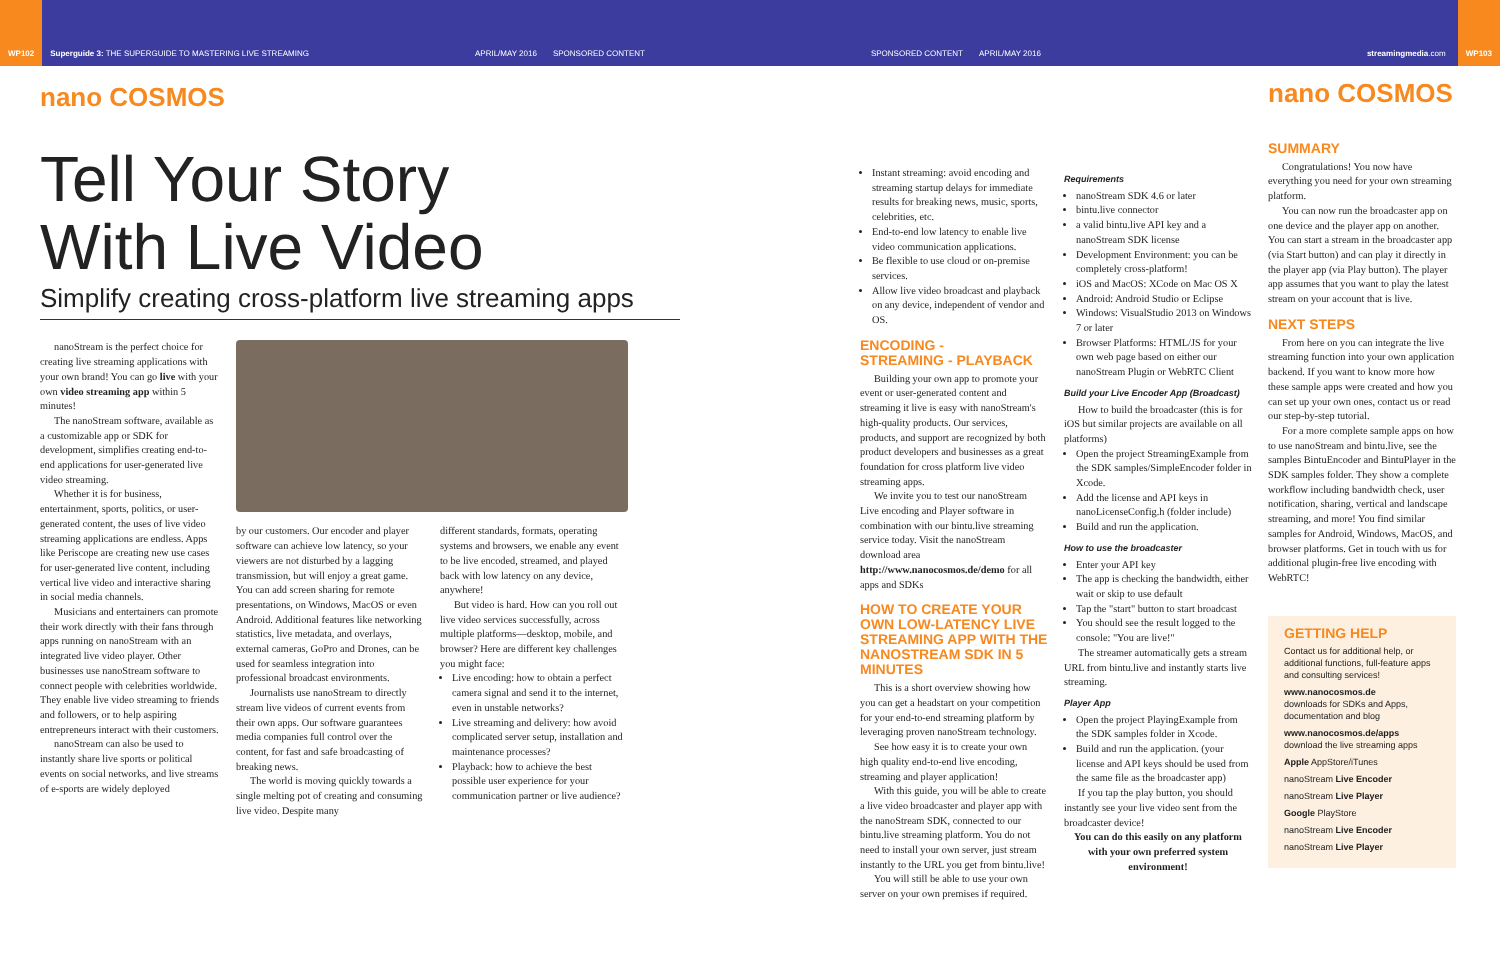WP102 Superguide 3: THE SUPERGUIDE TO MASTERING LIVE STREAMING APRIL/MAY 2016 SPONSORED CONTENT SPONSORED CONTENT APRIL/MAY 2016 streamingmedia.com WP103
nano COSMOS
Tell Your Story
With Live Video
Simplify creating cross-platform live streaming apps
nanoStream is the perfect choice for creating live streaming applications with your own brand! You can go live with your own video streaming app within 5 minutes!
The nanoStream software, available as a customizable app or SDK for development, simplifies creating end-to-end applications for user-generated live video streaming.
Whether it is for business, entertainment, sports, politics, or user-generated content, the uses of live video streaming applications are endless. Apps like Periscope are creating new use cases for user-generated live content, including vertical live video and interactive sharing in social media channels.
Musicians and entertainers can promote their work directly with their fans through apps running on nanoStream with an integrated live video player. Other businesses use nanoStream software to connect people with celebrities worldwide. They enable live video streaming to friends and followers, or to help aspiring entrepreneurs interact with their customers.
nanoStream can also be used to instantly share live sports or political events on social networks, and live streams of e-sports are widely deployed
by our customers. Our encoder and player software can achieve low latency, so your viewers are not disturbed by a lagging transmission, but will enjoy a great game. You can add screen sharing for remote presentations, on Windows, MacOS or even Android. Additional features like networking statistics, live metadata, and overlays, external cameras, GoPro and Drones, can be used for seamless integration into professional broadcast environments.
Journalists use nanoStream to directly stream live videos of current events from their own apps. Our software guarantees media companies full control over the content, for fast and safe broadcasting of breaking news.
The world is moving quickly towards a single melting pot of creating and consuming live video. Despite many
different standards, formats, operating systems and browsers, we enable any event to be live encoded, streamed, and played back with low latency on any device, anywhere!
But video is hard. How can you roll out live video services successfully, across multiple platforms—desktop, mobile, and browser? Here are different key challenges you might face:
Live encoding: how to obtain a perfect camera signal and send it to the internet, even in unstable networks?
Live streaming and delivery: how avoid complicated server setup, installation and maintenance processes?
Playback: how to achieve the best possible user experience for your communication partner or live audience?
Instant streaming: avoid encoding and streaming startup delays for immediate results for breaking news, music, sports, celebrities, etc.
End-to-end low latency to enable live video communication applications.
Be flexible to use cloud or on-premise services.
Allow live video broadcast and playback on any device, independent of vendor and OS.
ENCODING -
STREAMING - PLAYBACK
Building your own app to promote your event or user-generated content and streaming it live is easy with nanoStream's high-quality products. Our services, products, and support are recognized by both product developers and businesses as a great foundation for cross platform live video streaming apps.
We invite you to test our nanoStream Live encoding and Player software in combination with our bintu.live streaming service today. Visit the nanoStream download area http://www.nanocosmos.de/demo for all apps and SDKs
HOW TO CREATE YOUR OWN LOW-LATENCY LIVE STREAMING APP WITH THE NANOSTREAM SDK IN 5 MINUTES
This is a short overview showing how you can get a headstart on your competition for your end-to-end streaming platform by leveraging proven nanoStream technology.
See how easy it is to create your own high quality end-to-end live encoding, streaming and player application!
With this guide, you will be able to create a live video broadcaster and player app with the nanoStream SDK, connected to our bintu.live streaming platform. You do not need to install your own server, just stream instantly to the URL you get from bintu.live!
You will still be able to use your own server on your own premises if required.
Requirements
nanoStream SDK 4.6 or later
bintu.live connector
a valid bintu.live API key and a nanoStream SDK license
Development Environment: you can be completely cross-platform!
iOS and MacOS: XCode on Mac OS X
Android: Android Studio or Eclipse
Windows: VisualStudio 2013 on Windows 7 or later
Browser Platforms: HTML/JS for your own web page based on either our nanoStream Plugin or WebRTC Client
Build your Live Encoder App (Broadcast)
How to build the broadcaster (this is for iOS but similar projects are available on all platforms)
Open the project StreamingExample from the SDK samples/SimpleEncoder folder in Xcode.
Add the license and API keys in nanoLicenseConfig.h (folder include)
Build and run the application.
How to use the broadcaster
Enter your API key
The app is checking the bandwidth, either wait or skip to use default
Tap the "start" button to start broadcast
You should see the result logged to the console: "You are live!"
The streamer automatically gets a stream URL from bintu.live and instantly starts live streaming.
Player App
Open the project PlayingExample from the SDK samples folder in Xcode.
Build and run the application. (your license and API keys should be used from the same file as the broadcaster app)
If you tap the play button, you should instantly see your live video sent from the broadcaster device!
You can do this easily on any platform with your own preferred system environment!
nano COSMOS
SUMMARY
Congratulations! You now have everything you need for your own streaming platform.
You can now run the broadcaster app on one device and the player app on another. You can start a stream in the broadcaster app (via Start button) and can play it directly in the player app (via Play button). The player app assumes that you want to play the latest stream on your account that is live.
NEXT STEPS
From here on you can integrate the live streaming function into your own application backend. If you want to know more how these sample apps were created and how you can set up your own ones, contact us or read our step-by-step tutorial.
For a more complete sample apps on how to use nanoStream and bintu.live, see the samples BintuEncoder and BintuPlayer in the SDK samples folder. They show a complete workflow including bandwidth check, user notification, sharing, vertical and landscape streaming, and more! You find similar samples for Android, Windows, MacOS, and browser platforms. Get in touch with us for additional plugin-free live encoding with WebRTC!
GETTING HELP
Contact us for additional help, or additional functions, full-feature apps and consulting services!
www.nanocosmos.de
downloads for SDKs and Apps, documentation and blog
www.nanocosmos.de/apps
download the live streaming apps
Apple AppStore/iTunes
nanoStream Live Encoder
nanoStream Live Player
Google PlayStore
nanoStream Live Encoder
nanoStream Live Player